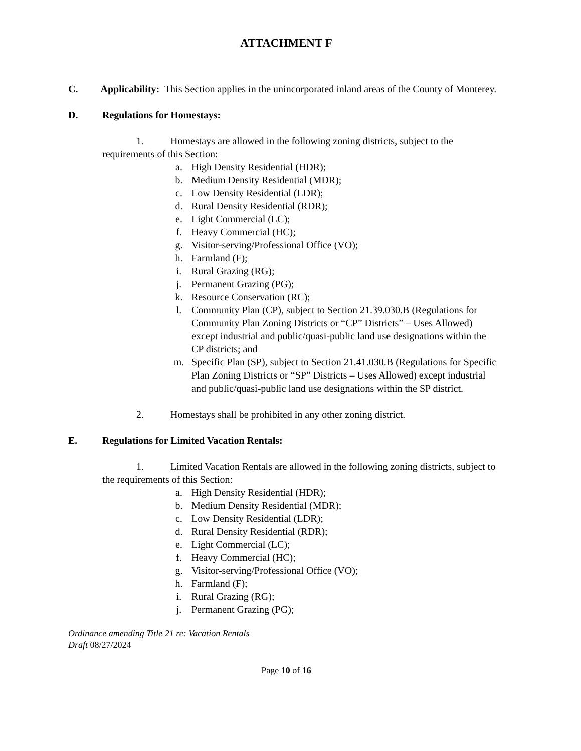ATTACHMENT F
C. Applicability: This Section applies in the unincorporated inland areas of the County of Monterey.
D. Regulations for Homestays:
1. Homestays are allowed in the following zoning districts, subject to the requirements of this Section:
a. High Density Residential (HDR);
b. Medium Density Residential (MDR);
c. Low Density Residential (LDR);
d. Rural Density Residential (RDR);
e. Light Commercial (LC);
f. Heavy Commercial (HC);
g. Visitor-serving/Professional Office (VO);
h. Farmland (F);
i. Rural Grazing (RG);
j. Permanent Grazing (PG);
k. Resource Conservation (RC);
l. Community Plan (CP), subject to Section 21.39.030.B (Regulations for Community Plan Zoning Districts or “CP” Districts” – Uses Allowed) except industrial and public/quasi-public land use designations within the CP districts; and
m. Specific Plan (SP), subject to Section 21.41.030.B (Regulations for Specific Plan Zoning Districts or “SP” Districts – Uses Allowed) except industrial and public/quasi-public land use designations within the SP district.
2. Homestays shall be prohibited in any other zoning district.
E. Regulations for Limited Vacation Rentals:
1. Limited Vacation Rentals are allowed in the following zoning districts, subject to the requirements of this Section:
a. High Density Residential (HDR);
b. Medium Density Residential (MDR);
c. Low Density Residential (LDR);
d. Rural Density Residential (RDR);
e. Light Commercial (LC);
f. Heavy Commercial (HC);
g. Visitor-serving/Professional Office (VO);
h. Farmland (F);
i. Rural Grazing (RG);
j. Permanent Grazing (PG);
Ordinance amending Title 21 re: Vacation Rentals
Draft 08/27/2024
Page 10 of 16